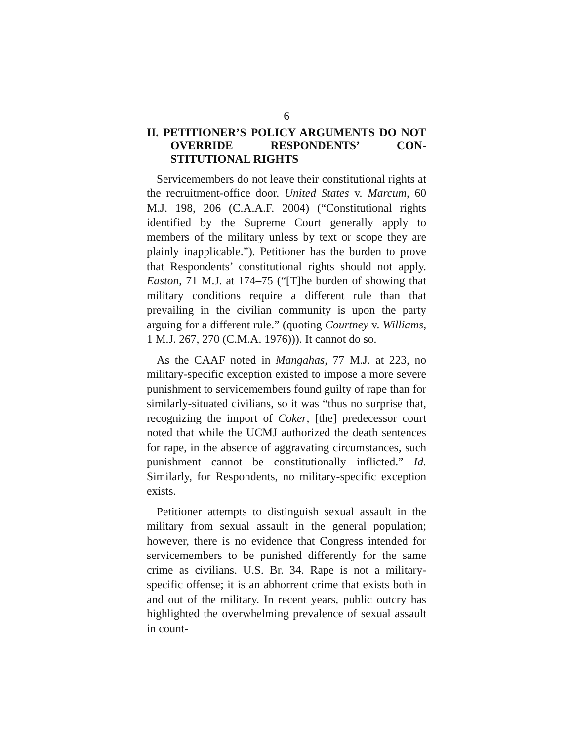6
II. PETITIONER’S POLICY ARGUMENTS DO NOT OVERRIDE RESPONDENTS’ CON­STITUTIONAL RIGHTS
Servicemembers do not leave their constitutional rights at the recruitment-office door. United States v. Marcum, 60 M.J. 198, 206 (C.A.A.F. 2004) (“Constitutional rights identified by the Supreme Court generally apply to members of the military unless by text or scope they are plainly inapplicable.”). Petitioner has the burden to prove that Respondents’ constitutional rights should not apply. Easton, 71 M.J. at 174–75 (“[T]he burden of showing that military conditions require a different rule than that prevailing in the civilian community is upon the party arguing for a different rule.” (quoting Courtney v. Williams, 1 M.J. 267, 270 (C.M.A. 1976))). It cannot do so.
As the CAAF noted in Mangahas, 77 M.J. at 223, no military-specific exception existed to impose a more severe punishment to servicemembers found guilty of rape than for similarly-situated civilians, so it was “thus no surprise that, recognizing the import of Coker, [the] predecessor court noted that while the UCMJ authorized the death sentences for rape, in the absence of aggravating circumstances, such punishment cannot be constitutionally inflicted.” Id. Similarly, for Respondents, no military-specific exception exists.
Petitioner attempts to distinguish sexual assault in the military from sexual assault in the general population; however, there is no evidence that Congress intended for servicemembers to be punished differently for the same crime as civilians. U.S. Br. 34. Rape is not a military-specific offense; it is an abhorrent crime that exists both in and out of the military. In recent years, public outcry has highlighted the overwhelming prevalence of sexual assault in count-